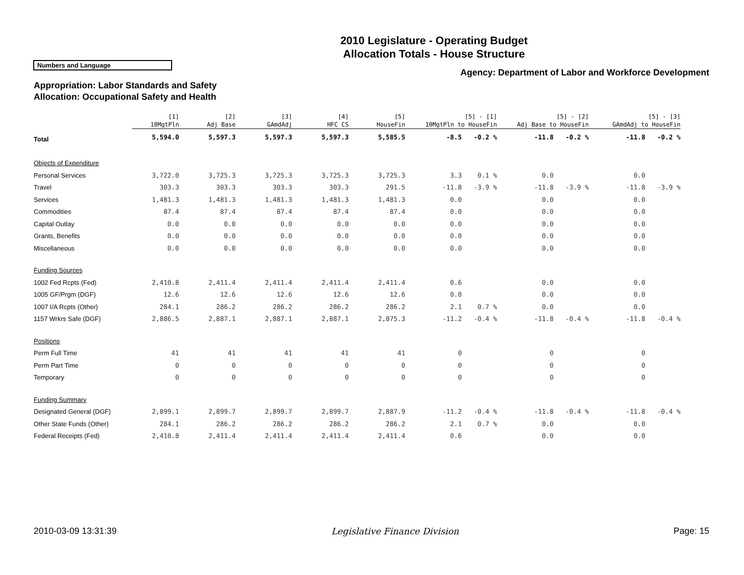2010 Legislature - Operating Budget
Allocation Totals - House Structure
Numbers and Language
Agency: Department of Labor and Workforce Development
Appropriation: Labor Standards and Safety
Allocation: Occupational Safety and Health
| | [1] 10MgtPln | [2] Adj Base | [3] GAmdAdj | [4] HFC CS | [5] HouseFin | [5] - [1] 10MgtPln to HouseFin | | [5] - [2] Adj Base to HouseFin | | [5] - [3] GAmdAdj to HouseFin | |
| --- | --- | --- | --- | --- | --- | --- | --- | --- | --- | --- | --- |
| Total | 5,594.0 | 5,597.3 | 5,597.3 | 5,597.3 | 5,585.5 | -8.5 | -0.2 % | -11.8 | -0.2 % | -11.8 | -0.2 % |
| Objects of Expenditure | | | | | | | | | | | |
| Personal Services | 3,722.0 | 3,725.3 | 3,725.3 | 3,725.3 | 3,725.3 | 3.3 | 0.1 % | 0.0 | | 0.0 | |
| Travel | 303.3 | 303.3 | 303.3 | 303.3 | 291.5 | -11.8 | -3.9 % | -11.8 | -3.9 % | -11.8 | -3.9 % |
| Services | 1,481.3 | 1,481.3 | 1,481.3 | 1,481.3 | 1,481.3 | 0.0 | | 0.0 | | 0.0 | |
| Commodities | 87.4 | 87.4 | 87.4 | 87.4 | 87.4 | 0.0 | | 0.0 | | 0.0 | |
| Capital Outlay | 0.0 | 0.0 | 0.0 | 0.0 | 0.0 | 0.0 | | 0.0 | | 0.0 | |
| Grants, Benefits | 0.0 | 0.0 | 0.0 | 0.0 | 0.0 | 0.0 | | 0.0 | | 0.0 | |
| Miscellaneous | 0.0 | 0.0 | 0.0 | 0.0 | 0.0 | 0.0 | | 0.0 | | 0.0 | |
| Funding Sources | | | | | | | | | | | |
| 1002 Fed Rcpts (Fed) | 2,410.8 | 2,411.4 | 2,411.4 | 2,411.4 | 2,411.4 | 0.6 | | 0.0 | | 0.0 | |
| 1005 GF/Prgm (DGF) | 12.6 | 12.6 | 12.6 | 12.6 | 12.6 | 0.0 | | 0.0 | | 0.0 | |
| 1007 I/A Rcpts (Other) | 284.1 | 286.2 | 286.2 | 286.2 | 286.2 | 2.1 | 0.7 % | 0.0 | | 0.0 | |
| 1157 Wrkrs Safe (DGF) | 2,886.5 | 2,887.1 | 2,887.1 | 2,887.1 | 2,875.3 | -11.2 | -0.4 % | -11.8 | -0.4 % | -11.8 | -0.4 % |
| Positions | | | | | | | | | | | |
| Perm Full Time | 41 | 41 | 41 | 41 | 41 | 0 | | 0 | | 0 | |
| Perm Part Time | 0 | 0 | 0 | 0 | 0 | 0 | | 0 | | 0 | |
| Temporary | 0 | 0 | 0 | 0 | 0 | 0 | | 0 | | 0 | |
| Funding Summary | | | | | | | | | | | |
| Designated General (DGF) | 2,899.1 | 2,899.7 | 2,899.7 | 2,899.7 | 2,887.9 | -11.2 | -0.4 % | -11.8 | -0.4 % | -11.8 | -0.4 % |
| Other State Funds (Other) | 284.1 | 286.2 | 286.2 | 286.2 | 286.2 | 2.1 | 0.7 % | 0.0 | | 0.0 | |
| Federal Receipts (Fed) | 2,410.8 | 2,411.4 | 2,411.4 | 2,411.4 | 2,411.4 | 0.6 | | 0.0 | | 0.0 | |
2010-03-09 13:31:39 Legislative Finance Division Page: 15